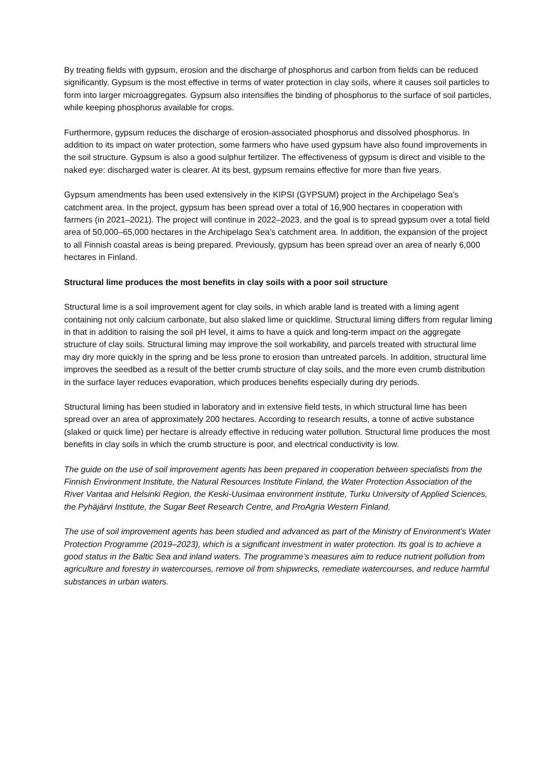By treating fields with gypsum, erosion and the discharge of phosphorus and carbon from fields can be reduced significantly. Gypsum is the most effective in terms of water protection in clay soils, where it causes soil particles to form into larger microaggregates. Gypsum also intensifies the binding of phosphorus to the surface of soil particles, while keeping phosphorus available for crops.
Furthermore, gypsum reduces the discharge of erosion-associated phosphorus and dissolved phosphorus. In addition to its impact on water protection, some farmers who have used gypsum have also found improvements in the soil structure. Gypsum is also a good sulphur fertilizer. The effectiveness of gypsum is direct and visible to the naked eye: discharged water is clearer. At its best, gypsum remains effective for more than five years.
Gypsum amendments has been used extensively in the KIPSI (GYPSUM) project in the Archipelago Sea’s catchment area. In the project, gypsum has been spread over a total of 16,900 hectares in cooperation with farmers (in 2021–2021). The project will continue in 2022–2023, and the goal is to spread gypsum over a total field area of 50,000–65,000 hectares in the Archipelago Sea’s catchment area. In addition, the expansion of the project to all Finnish coastal areas is being prepared. Previously, gypsum has been spread over an area of nearly 6,000 hectares in Finland.
Structural lime produces the most benefits in clay soils with a poor soil structure
Structural lime is a soil improvement agent for clay soils, in which arable land is treated with a liming agent containing not only calcium carbonate, but also slaked lime or quicklime. Structural liming differs from regular liming in that in addition to raising the soil pH level, it aims to have a quick and long-term impact on the aggregate structure of clay soils. Structural liming may improve the soil workability, and parcels treated with structural lime may dry more quickly in the spring and be less prone to erosion than untreated parcels. In addition, structural lime improves the seedbed as a result of the better crumb structure of clay soils, and the more even crumb distribution in the surface layer reduces evaporation, which produces benefits especially during dry periods.
Structural liming has been studied in laboratory and in extensive field tests, in which structural lime has been spread over an area of approximately 200 hectares. According to research results, a tonne of active substance (slaked or quick lime) per hectare is already effective in reducing water pollution. Structural lime produces the most benefits in clay soils in which the crumb structure is poor, and electrical conductivity is low.
The guide on the use of soil improvement agents has been prepared in cooperation between specialists from the Finnish Environment Institute, the Natural Resources Institute Finland, the Water Protection Association of the River Vantaa and Helsinki Region, the Keski-Uusimaa environment institute, Turku University of Applied Sciences, the Pyhäjärvi Institute, the Sugar Beet Research Centre, and ProAgria Western Finland.
The use of soil improvement agents has been studied and advanced as part of the Ministry of Environment’s Water Protection Programme (2019–2023), which is a significant investment in water protection. Its goal is to achieve a good status in the Baltic Sea and inland waters. The programme’s measures aim to reduce nutrient pollution from agriculture and forestry in watercourses, remove oil from shipwrecks, remediate watercourses, and reduce harmful substances in urban waters.